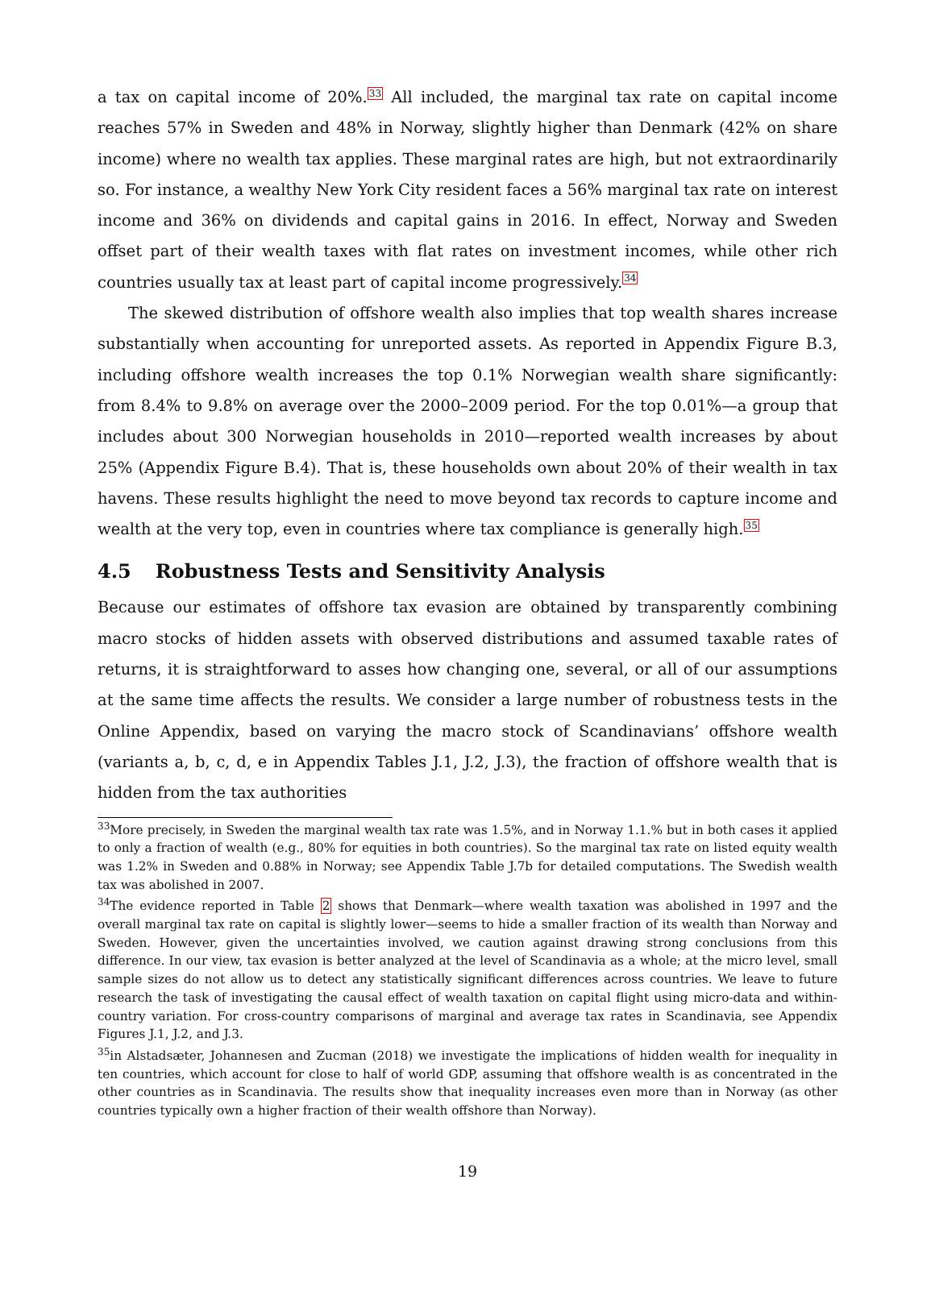a tax on capital income of 20%.<sup>33</sup> All included, the marginal tax rate on capital income reaches 57% in Sweden and 48% in Norway, slightly higher than Denmark (42% on share income) where no wealth tax applies. These marginal rates are high, but not extraordinarily so. For instance, a wealthy New York City resident faces a 56% marginal tax rate on interest income and 36% on dividends and capital gains in 2016. In effect, Norway and Sweden offset part of their wealth taxes with flat rates on investment incomes, while other rich countries usually tax at least part of capital income progressively.<sup>34</sup>
The skewed distribution of offshore wealth also implies that top wealth shares increase substantially when accounting for unreported assets. As reported in Appendix Figure B.3, including offshore wealth increases the top 0.1% Norwegian wealth share significantly: from 8.4% to 9.8% on average over the 2000–2009 period. For the top 0.01%—a group that includes about 300 Norwegian households in 2010—reported wealth increases by about 25% (Appendix Figure B.4). That is, these households own about 20% of their wealth in tax havens. These results highlight the need to move beyond tax records to capture income and wealth at the very top, even in countries where tax compliance is generally high.<sup>35</sup>
4.5 Robustness Tests and Sensitivity Analysis
Because our estimates of offshore tax evasion are obtained by transparently combining macro stocks of hidden assets with observed distributions and assumed taxable rates of returns, it is straightforward to asses how changing one, several, or all of our assumptions at the same time affects the results. We consider a large number of robustness tests in the Online Appendix, based on varying the macro stock of Scandinavians’ offshore wealth (variants a, b, c, d, e in Appendix Tables J.1, J.2, J.3), the fraction of offshore wealth that is hidden from the tax authorities
<sup>33</sup> More precisely, in Sweden the marginal wealth tax rate was 1.5%, and in Norway 1.1.% but in both cases it applied to only a fraction of wealth (e.g., 80% for equities in both countries). So the marginal tax rate on listed equity wealth was 1.2% in Sweden and 0.88% in Norway; see Appendix Table J.7b for detailed computations. The Swedish wealth tax was abolished in 2007.
<sup>34</sup> The evidence reported in Table 2 shows that Denmark—where wealth taxation was abolished in 1997 and the overall marginal tax rate on capital is slightly lower—seems to hide a smaller fraction of its wealth than Norway and Sweden. However, given the uncertainties involved, we caution against drawing strong conclusions from this difference. In our view, tax evasion is better analyzed at the level of Scandinavia as a whole; at the micro level, small sample sizes do not allow us to detect any statistically significant differences across countries. We leave to future research the task of investigating the causal effect of wealth taxation on capital flight using micro-data and within-country variation. For cross-country comparisons of marginal and average tax rates in Scandinavia, see Appendix Figures J.1, J.2, and J.3.
<sup>35</sup> in Alstadsæter, Johannesen and Zucman (2018) we investigate the implications of hidden wealth for inequality in ten countries, which account for close to half of world GDP, assuming that offshore wealth is as concentrated in the other countries as in Scandinavia. The results show that inequality increases even more than in Norway (as other countries typically own a higher fraction of their wealth offshore than Norway).
19